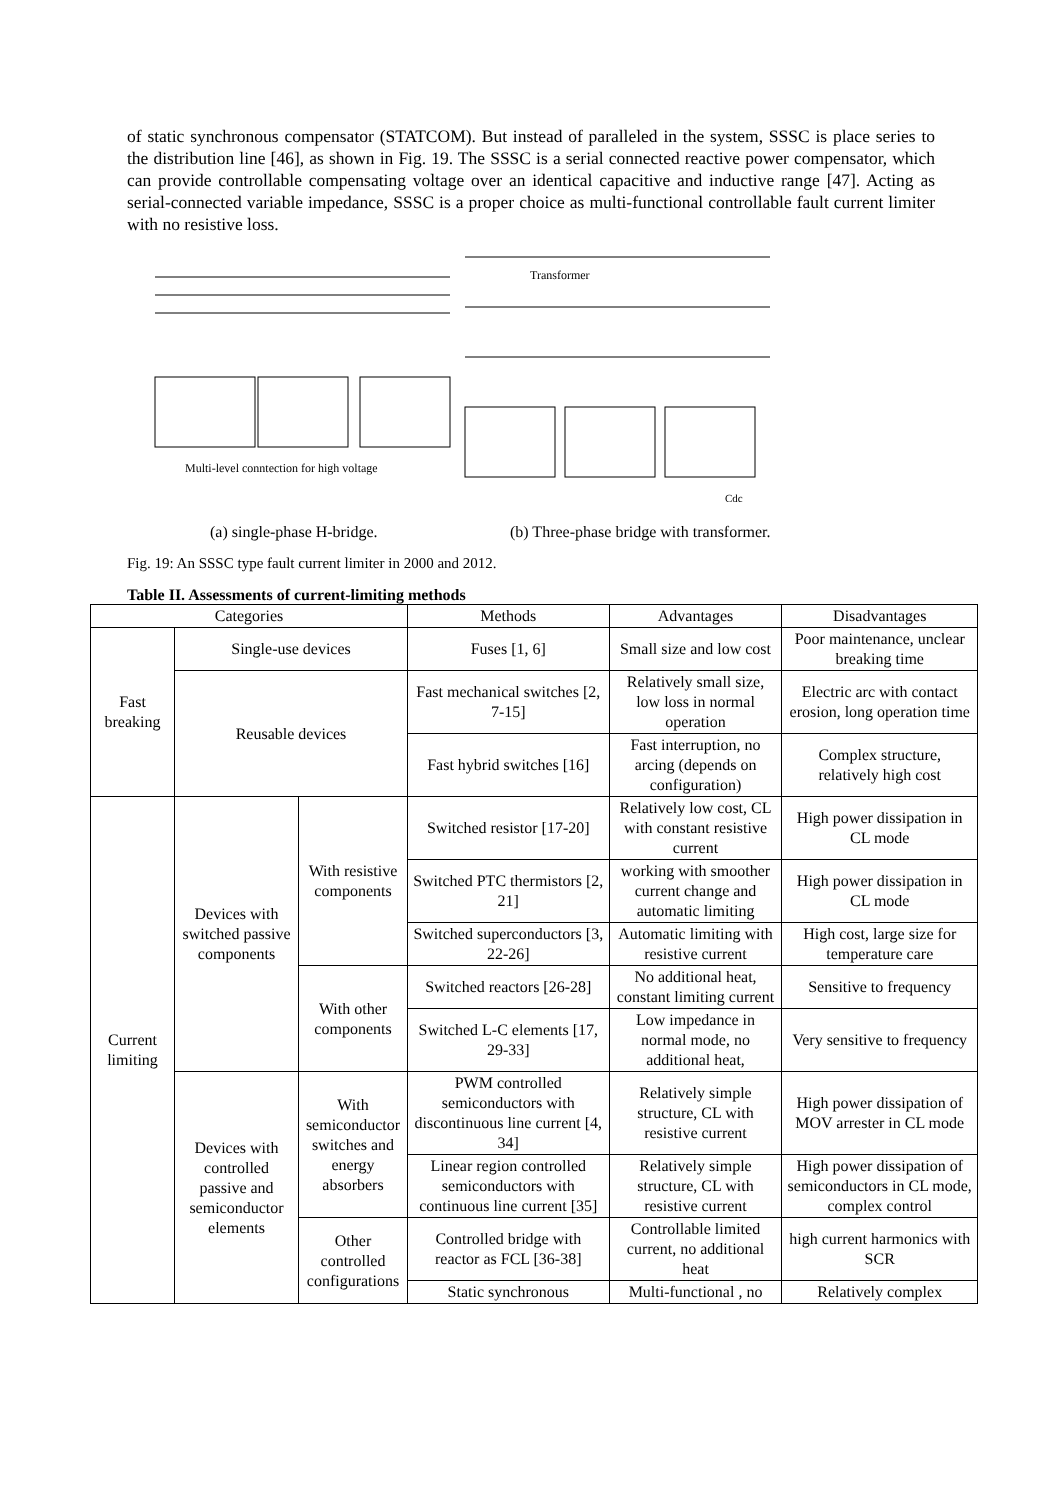of static synchronous compensator (STATCOM). But instead of paralleled in the system, SSSC is place series to the distribution line [46], as shown in Fig. 19. The SSSC is a serial connected reactive power compensator, which can provide controllable compensating voltage over an identical capacitive and inductive range [47]. Acting as serial-connected variable impedance, SSSC is a proper choice as multi-functional controllable fault current limiter with no resistive loss.
Multi-level conntection for high voltage
Transformer
Cdc
(a) single-phase H-bridge. (b) Three-phase bridge with transformer.
Fig. 19: An SSSC type fault current limiter in 2000 and 2012.
Table II. Assessments of current-limiting methods
| Categories | | | Methods | Advantages | Disadvantages |
| --- | --- | --- | --- | --- | --- |
| Fast breaking | Single-use devices | | Fuses [1, 6] | Small size and low cost | Poor maintenance, unclear breaking time |
| | Reusable devices | | Fast mechanical switches [2, 7-15] | Relatively small size, low loss in normal operation | Electric arc with contact erosion, long operation time |
| | | | Fast hybrid switches [16] | Fast interruption, no arcing (depends on configuration) | Complex structure, relatively high cost |
| Current limiting | Devices with switched passive components | With resistive components | Switched resistor [17-20] | Relatively low cost, CL with constant resistive current | High power dissipation in CL mode |
| | | | Switched PTC thermistors [2, 21] | working with smoother current change and automatic limiting | High power dissipation in CL mode |
| | | | Switched superconductors [3, 22-26] | Automatic limiting with resistive current | High cost, large size for temperature care |
| | | With other components | Switched reactors [26-28] | No additional heat, constant limiting current | Sensitive to frequency |
| | | | Switched L-C elements [17, 29-33] | Low impedance in normal mode, no additional heat, | Very sensitive to frequency |
| | Devices with controlled passive and semiconductor elements | With semiconductor switches and energy absorbers | PWM controlled semiconductors with discontinuous line current [4, 34] | Relatively simple structure, CL with resistive current | High power dissipation of MOV arrester in CL mode |
| | | | Linear region controlled semiconductors with continuous line current [35] | Relatively simple structure, CL with resistive current | High power dissipation of semiconductors in CL mode, complex control |
| | | Other controlled configurations | Controlled bridge with reactor as FCL [36-38] | Controllable limited current, no additional heat | high current harmonics with SCR |
| | | | Static synchronous | Multi-functional , no | Relatively complex |